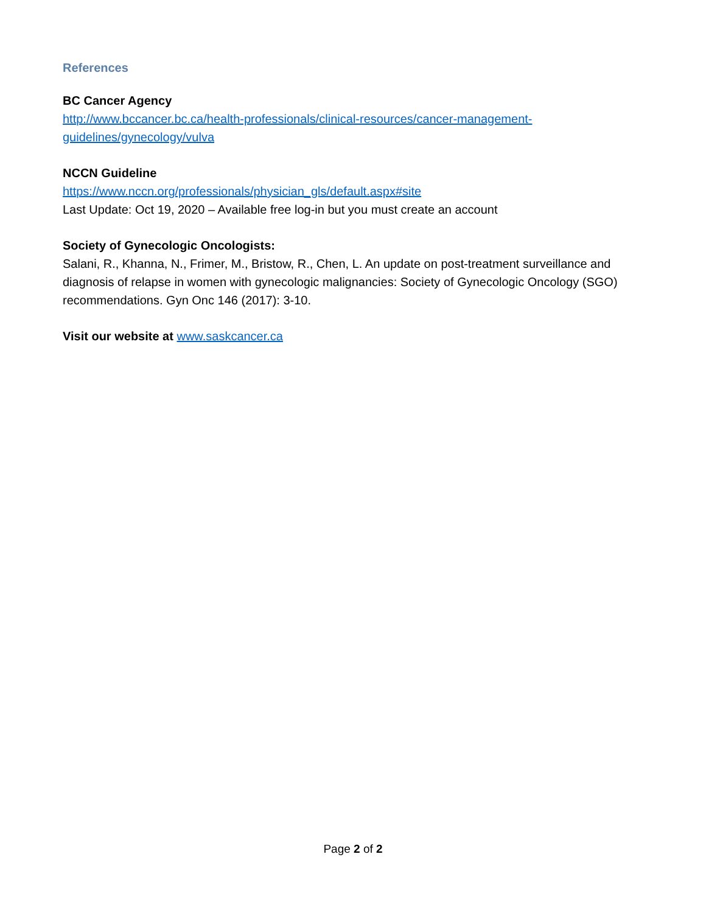References
BC Cancer Agency
http://www.bccancer.bc.ca/health-professionals/clinical-resources/cancer-management-guidelines/gynecology/vulva
NCCN Guideline
https://www.nccn.org/professionals/physician_gls/default.aspx#site
Last Update: Oct 19, 2020 – Available free log-in but you must create an account
Society of Gynecologic Oncologists:
Salani, R., Khanna, N., Frimer, M., Bristow, R., Chen, L. An update on post-treatment surveillance and diagnosis of relapse in women with gynecologic malignancies: Society of Gynecologic Oncology (SGO) recommendations. Gyn Onc 146 (2017): 3-10.
Visit our website at www.saskcancer.ca
Page 2 of 2